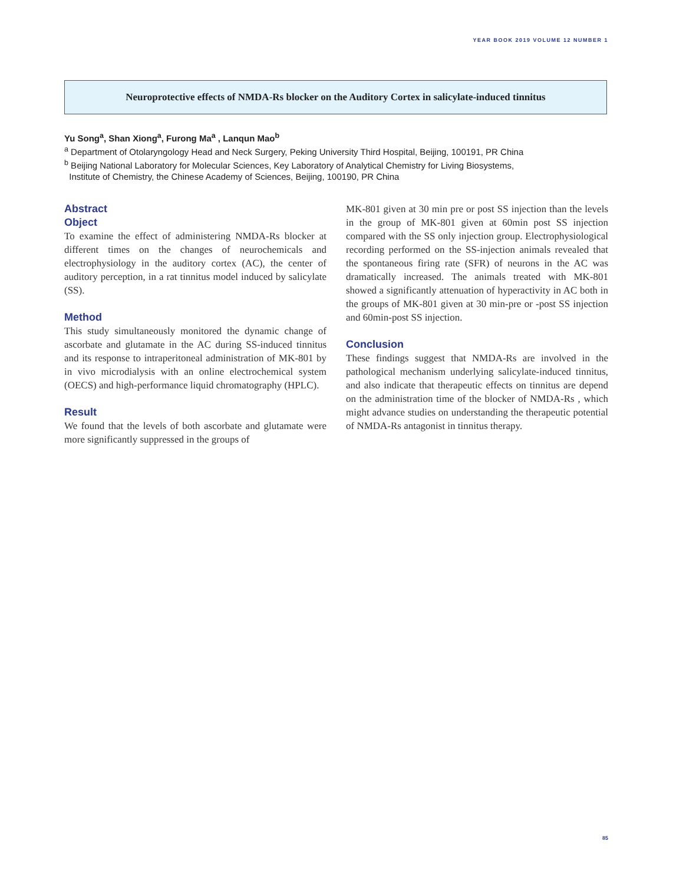YEAR BOOK 2019 VOLUME 12 NUMBER 1
Neuroprotective effects of NMDA-Rs blocker on the Auditory Cortex in salicylate-induced tinnitus
Yu Song<sup>a</sup>, Shan Xiong<sup>a</sup>, Furong Ma<sup>a</sup> , Lanqun Mao<sup>b</sup>
<sup>a</sup> Department of Otolaryngology Head and Neck Surgery, Peking University Third Hospital, Beijing, 100191, PR China
<sup>b</sup> Beijing National Laboratory for Molecular Sciences, Key Laboratory of Analytical Chemistry for Living Biosystems,
Institute of Chemistry, the Chinese Academy of Sciences, Beijing, 100190, PR China
Abstract
Object
To examine the effect of administering NMDA-Rs blocker at different times on the changes of neurochemicals and electrophysiology in the auditory cortex (AC), the center of auditory perception, in a rat tinnitus model induced by salicylate (SS).
Method
This study simultaneously monitored the dynamic change of ascorbate and glutamate in the AC during SS-induced tinnitus and its response to intraperitoneal administration of MK-801 by in vivo microdialysis with an online electrochemical system (OECS) and high-performance liquid chromatography (HPLC).
Result
We found that the levels of both ascorbate and glutamate were more significantly suppressed in the groups of
MK-801 given at 30 min pre or post SS injection than the levels in the group of MK-801 given at 60min post SS injection compared with the SS only injection group. Electrophysiological recording performed on the SS-injection animals revealed that the spontaneous firing rate (SFR) of neurons in the AC was dramatically increased. The animals treated with MK-801 showed a significantly attenuation of hyperactivity in AC both in the groups of MK-801 given at 30 min-pre or -post SS injection and 60min-post SS injection.
Conclusion
These findings suggest that NMDA-Rs are involved in the pathological mechanism underlying salicylate-induced tinnitus, and also indicate that therapeutic effects on tinnitus are depend on the administration time of the blocker of NMDA-Rs , which might advance studies on understanding the therapeutic potential of NMDA-Rs antagonist in tinnitus therapy.
85